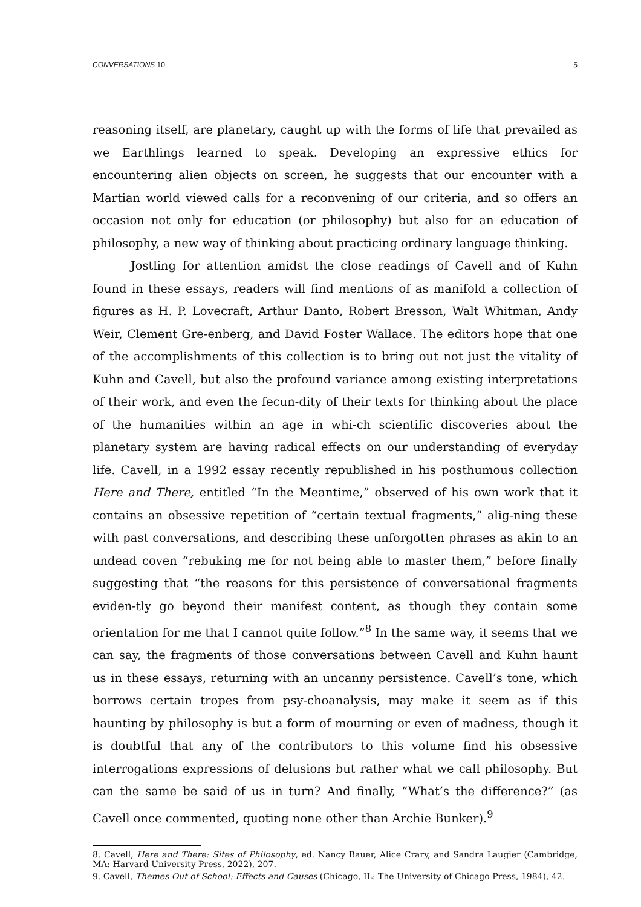CONVERSATIONS 10 5
reasoning itself, are planetary, caught up with the forms of life that prevailed as we Earthlings learned to speak. Developing an expressive ethics for encountering alien objects on screen, he suggests that our encounter with a Martian world viewed calls for a reconvening of our criteria, and so offers an occasion not only for education (or philosophy) but also for an education of philosophy, a new way of thinking about practicing ordinary language thinking.
Jostling for attention amidst the close readings of Cavell and of Kuhn found in these essays, readers will find mentions of as manifold a collection of figures as H. P. Lovecraft, Arthur Danto, Robert Bresson, Walt Whitman, Andy Weir, Clement Gre-enberg, and David Foster Wallace. The editors hope that one of the accomplishments of this collection is to bring out not just the vitality of Kuhn and Cavell, but also the profound variance among existing interpretations of their work, and even the fecun-dity of their texts for thinking about the place of the humanities within an age in whi-ch scientific discoveries about the planetary system are having radical effects on our understanding of everyday life. Cavell, in a 1992 essay recently republished in his posthumous collection Here and There, entitled “In the Meantime,” observed of his own work that it contains an obsessive repetition of “certain textual fragments,” alig-ning these with past conversations, and describing these unforgotten phrases as akin to an undead coven “rebuking me for not being able to master them,” before finally suggesting that “the reasons for this persistence of conversational fragments eviden-tly go beyond their manifest content, as though they contain some orientation for me that I cannot quite follow.”<sup>8</sup> In the same way, it seems that we can say, the fragments of those conversations between Cavell and Kuhn haunt us in these essays, returning with an uncanny persistence. Cavell’s tone, which borrows certain tropes from psy-choanalysis, may make it seem as if this haunting by philosophy is but a form of mourning or even of madness, though it is doubtful that any of the contributors to this volume find his obsessive interrogations expressions of delusions but rather what we call philosophy. But can the same be said of us in turn? And finally, “What’s the difference?” (as Cavell once commented, quoting none other than Archie Bunker).<sup>9</sup>
8. Cavell, Here and There: Sites of Philosophy, ed. Nancy Bauer, Alice Crary, and Sandra Laugier (Cambridge, MA: Harvard University Press, 2022), 207.
9. Cavell, Themes Out of School: Effects and Causes (Chicago, IL: The University of Chicago Press, 1984), 42.